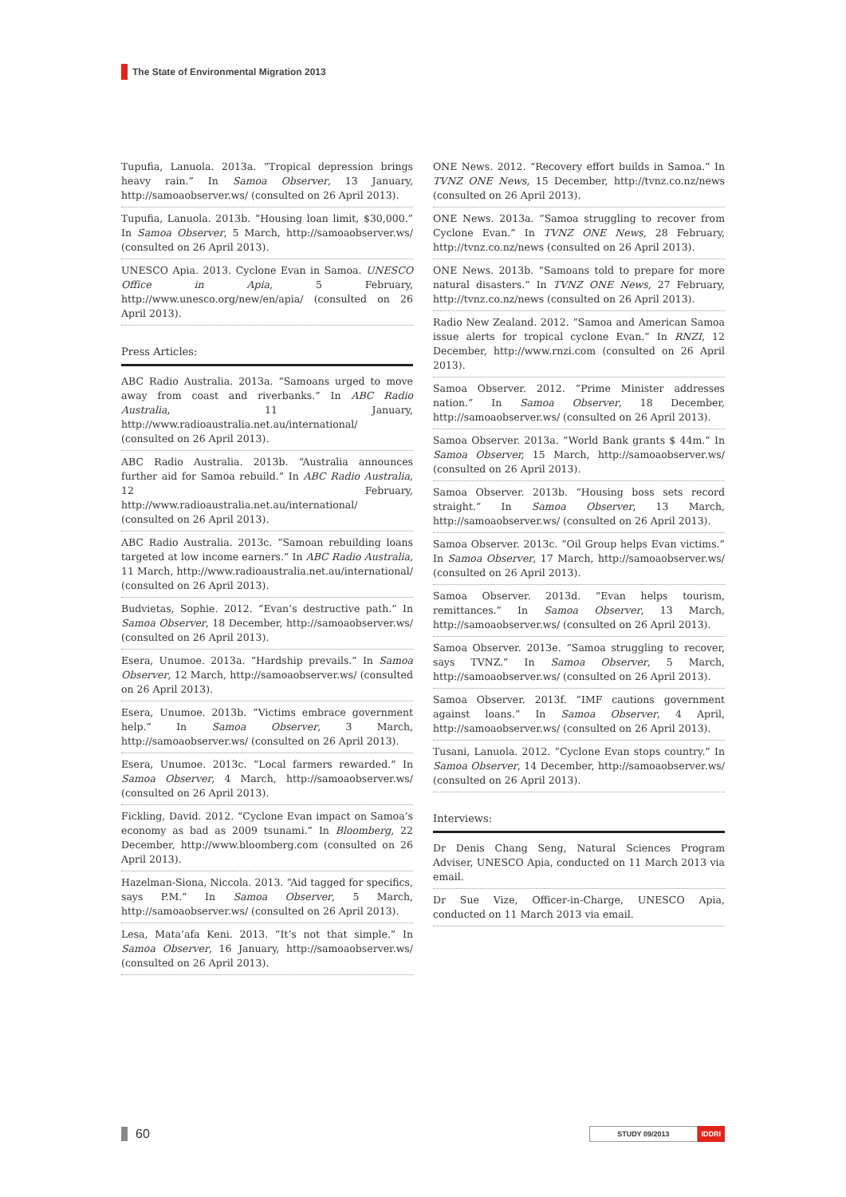The State of Environmental Migration 2013
Tupufia, Lanuola. 2013a. “Tropical depression brings heavy rain.” In Samoa Observer, 13 January, http://samoaobserver.ws/ (consulted on 26 April 2013).
Tupufia, Lanuola. 2013b. “Housing loan limit, $30,000.” In Samoa Observer, 5 March, http://samoaobserver.ws/ (consulted on 26 April 2013).
UNESCO Apia. 2013. Cyclone Evan in Samoa. UNESCO Office in Apia, 5 February, http://www.unesco.org/new/en/apia/ (consulted on 26 April 2013).
Press Articles:
ABC Radio Australia. 2013a. “Samoans urged to move away from coast and riverbanks.” In ABC Radio Australia, 11 January, http://www.radioaustralia.net.au/international/ (consulted on 26 April 2013).
ABC Radio Australia. 2013b. “Australia announces further aid for Samoa rebuild.” In ABC Radio Australia, 12 February, http://www.radioaustralia.net.au/international/ (consulted on 26 April 2013).
ABC Radio Australia. 2013c. “Samoan rebuilding loans targeted at low income earners.” In ABC Radio Australia, 11 March, http://www.radioaustralia.net.au/international/ (consulted on 26 April 2013).
Budvietas, Sophie. 2012. “Evan’s destructive path.” In Samoa Observer, 18 December, http://samoaobserver.ws/ (consulted on 26 April 2013).
Esera, Unumoe. 2013a. “Hardship prevails.” In Samoa Observer, 12 March, http://samoaobserver.ws/ (consulted on 26 April 2013).
Esera, Unumoe. 2013b. “Victims embrace government help.” In Samoa Observer, 3 March, http://samoaobserver.ws/ (consulted on 26 April 2013).
Esera, Unumoe. 2013c. “Local farmers rewarded.” In Samoa Observer, 4 March, http://samoaobserver.ws/ (consulted on 26 April 2013).
Fickling, David. 2012. “Cyclone Evan impact on Samoa’s economy as bad as 2009 tsunami.” In Bloomberg, 22 December, http://www.bloomberg.com (consulted on 26 April 2013).
Hazelman-Siona, Niccola. 2013. “Aid tagged for specifics, says P.M.” In Samoa Observer, 5 March, http://samoaobserver.ws/ (consulted on 26 April 2013).
Lesa, Mata’afa Keni. 2013. “It’s not that simple.” In Samoa Observer, 16 January, http://samoaobserver.ws/ (consulted on 26 April 2013).
ONE News. 2012. “Recovery effort builds in Samoa.” In TVNZ ONE News, 15 December, http://tvnz.co.nz/news (consulted on 26 April 2013).
ONE News. 2013a. “Samoa struggling to recover from Cyclone Evan.” In TVNZ ONE News, 28 February, http://tvnz.co.nz/news (consulted on 26 April 2013).
ONE News. 2013b. “Samoans told to prepare for more natural disasters.” In TVNZ ONE News, 27 February, http://tvnz.co.nz/news (consulted on 26 April 2013).
Radio New Zealand. 2012. “Samoa and American Samoa issue alerts for tropical cyclone Evan.” In RNZI, 12 December, http://www.rnzi.com (consulted on 26 April 2013).
Samoa Observer. 2012. “Prime Minister addresses nation.” In Samoa Observer, 18 December, http://samoaobserver.ws/ (consulted on 26 April 2013).
Samoa Observer. 2013a. “World Bank grants $ 44m.” In Samoa Observer, 15 March, http://samoaobserver.ws/ (consulted on 26 April 2013).
Samoa Observer. 2013b. “Housing boss sets record straight.” In Samoa Observer, 13 March, http://samoaobserver.ws/ (consulted on 26 April 2013).
Samoa Observer. 2013c. “Oil Group helps Evan victims.” In Samoa Observer, 17 March, http://samoaobserver.ws/ (consulted on 26 April 2013).
Samoa Observer. 2013d. “Evan helps tourism, remittances.” In Samoa Observer, 13 March, http://samoaobserver.ws/ (consulted on 26 April 2013).
Samoa Observer. 2013e. “Samoa struggling to recover, says TVNZ.” In Samoa Observer, 5 March, http://samoaobserver.ws/ (consulted on 26 April 2013).
Samoa Observer. 2013f. “IMF cautions government against loans.” In Samoa Observer, 4 April, http://samoaobserver.ws/ (consulted on 26 April 2013).
Tusani, Lanuola. 2012. “Cyclone Evan stops country.” In Samoa Observer, 14 December, http://samoaobserver.ws/ (consulted on 26 April 2013).
Interviews:
Dr Denis Chang Seng, Natural Sciences Program Adviser, UNESCO Apia, conducted on 11 March 2013 via email.
Dr Sue Vize, Officer-in-Charge, UNESCO Apia, conducted on 11 March 2013 via email.
60
STUDY 09/2013 IDDRI